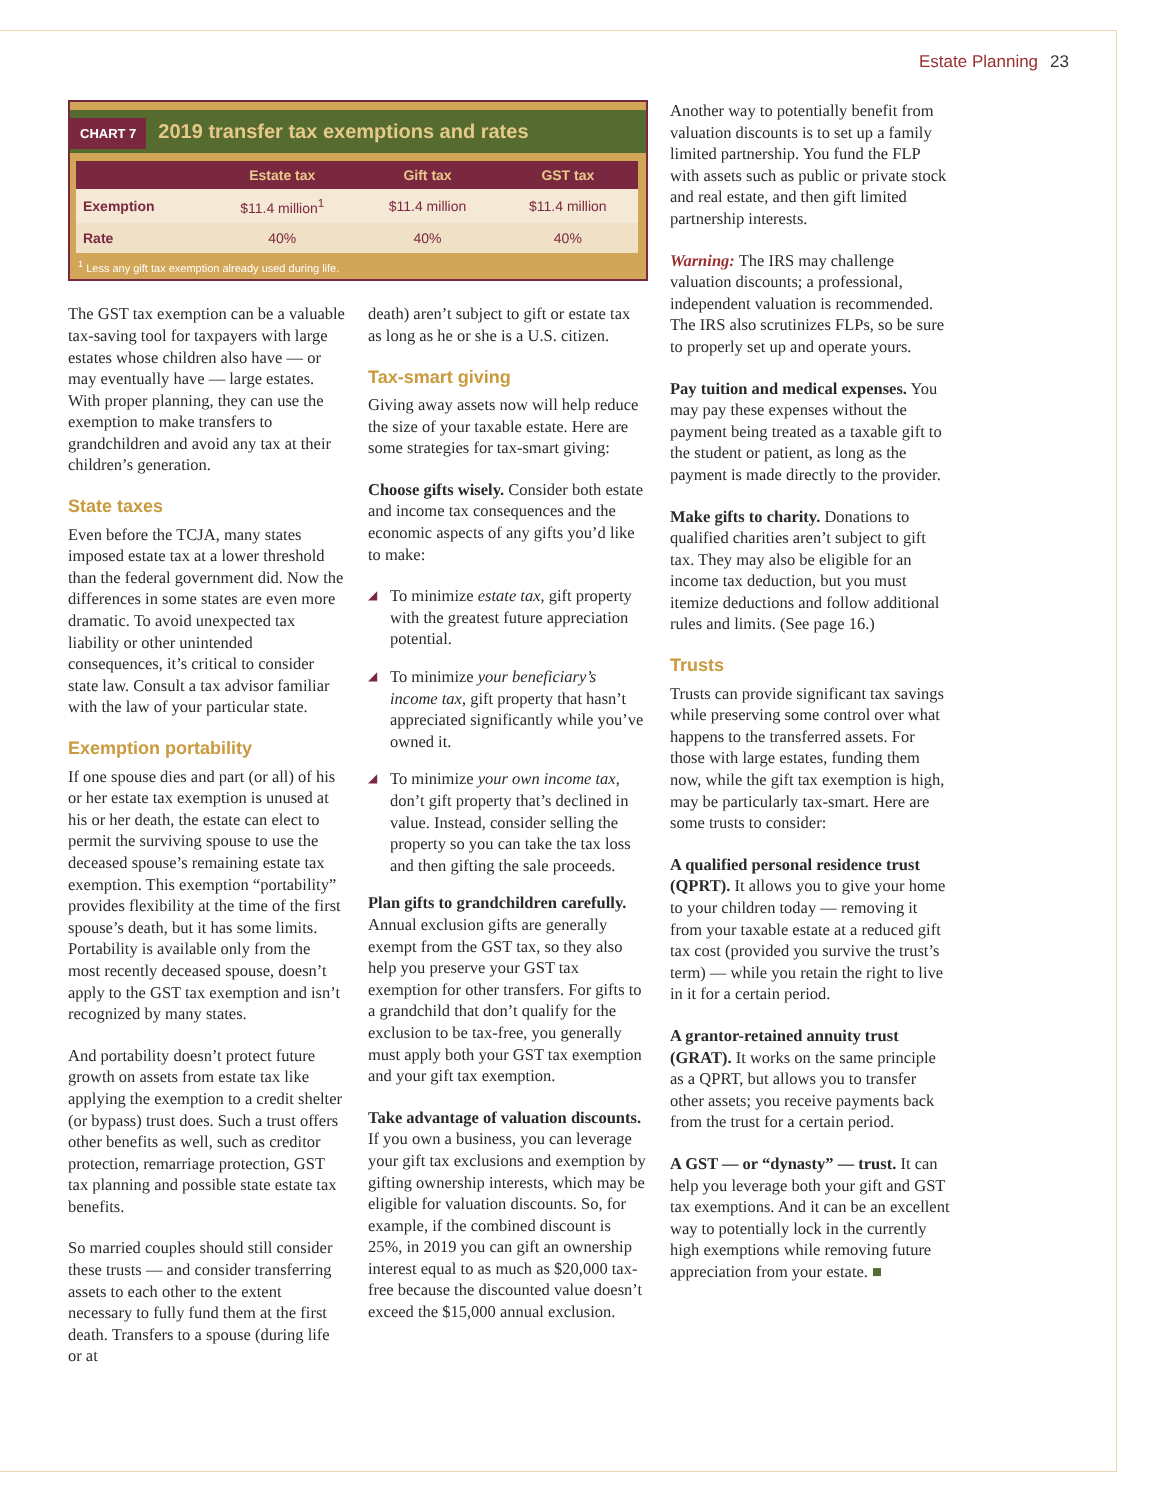Estate Planning 23
CHART 7 2019 transfer tax exemptions and rates
| | Estate tax | Gift tax | GST tax |
| --- | --- | --- | --- |
| Exemption | $11.4 million<sup>1</sup> | $11.4 million | $11.4 million |
| Rate | 40% | 40% | 40% |
<sup>1</sup> Less any gift tax exemption already used during life.
The GST tax exemption can be a valuable tax-saving tool for taxpayers with large estates whose children also have — or may eventually have — large estates. With proper planning, they can use the exemption to make transfers to grandchildren and avoid any tax at their children’s generation.
State taxes
Even before the TCJA, many states imposed estate tax at a lower threshold than the federal government did. Now the differences in some states are even more dramatic. To avoid unexpected tax liability or other unintended consequences, it’s critical to consider state law. Consult a tax advisor familiar with the law of your particular state.
Exemption portability
If one spouse dies and part (or all) of his or her estate tax exemption is unused at his or her death, the estate can elect to permit the surviving spouse to use the deceased spouse’s remaining estate tax exemption. This exemption “portability” provides flexibility at the time of the first spouse’s death, but it has some limits. Portability is available only from the most recently deceased spouse, doesn’t apply to the GST tax exemption and isn’t recognized by many states.
And portability doesn’t protect future growth on assets from estate tax like applying the exemption to a credit shelter (or bypass) trust does. Such a trust offers other benefits as well, such as creditor protection, remarriage protection, GST tax planning and possible state estate tax benefits.
So married couples should still consider these trusts — and consider transferring assets to each other to the extent necessary to fully fund them at the first death. Transfers to a spouse (during life or at
death) aren’t subject to gift or estate tax as long as he or she is a U.S. citizen.
Tax-smart giving
Giving away assets now will help reduce the size of your taxable estate. Here are some strategies for tax-smart giving:
Choose gifts wisely. Consider both estate and income tax consequences and the economic aspects of any gifts you’d like to make:
◢ To minimize estate tax, gift property with the greatest future appreciation potential.
◢ To minimize your beneficiary’s income tax, gift property that hasn’t appreciated significantly while you’ve owned it.
◢ To minimize your own income tax, don’t gift property that’s declined in value. Instead, consider selling the property so you can take the tax loss and then gifting the sale proceeds.
Plan gifts to grandchildren carefully. Annual exclusion gifts are generally exempt from the GST tax, so they also help you preserve your GST tax exemption for other transfers. For gifts to a grandchild that don’t qualify for the exclusion to be tax-free, you generally must apply both your GST tax exemption and your gift tax exemption.
Take advantage of valuation discounts. If you own a business, you can leverage your gift tax exclusions and exemption by gifting ownership interests, which may be eligible for valuation discounts. So, for example, if the combined discount is 25%, in 2019 you can gift an ownership interest equal to as much as $20,000 tax-free because the discounted value doesn’t exceed the $15,000 annual exclusion.
Another way to potentially benefit from valuation discounts is to set up a family limited partnership. You fund the FLP with assets such as public or private stock and real estate, and then gift limited partnership interests.
Warning: The IRS may challenge valuation discounts; a professional, independent valuation is recommended. The IRS also scrutinizes FLPs, so be sure to properly set up and operate yours.
Pay tuition and medical expenses. You may pay these expenses without the payment being treated as a taxable gift to the student or patient, as long as the payment is made directly to the provider.
Make gifts to charity. Donations to qualified charities aren’t subject to gift tax. They may also be eligible for an income tax deduction, but you must itemize deductions and follow additional rules and limits. (See page 16.)
Trusts
Trusts can provide significant tax savings while preserving some control over what happens to the transferred assets. For those with large estates, funding them now, while the gift tax exemption is high, may be particularly tax-smart. Here are some trusts to consider:
A qualified personal residence trust (QPRT). It allows you to give your home to your children today — removing it from your taxable estate at a reduced gift tax cost (provided you survive the trust’s term) — while you retain the right to live in it for a certain period.
A grantor-retained annuity trust (GRAT). It works on the same principle as a QPRT, but allows you to transfer other assets; you receive payments back from the trust for a certain period.
A GST — or “dynasty” — trust. It can help you leverage both your gift and GST tax exemptions. And it can be an excellent way to potentially lock in the currently high exemptions while removing future appreciation from your estate. ■